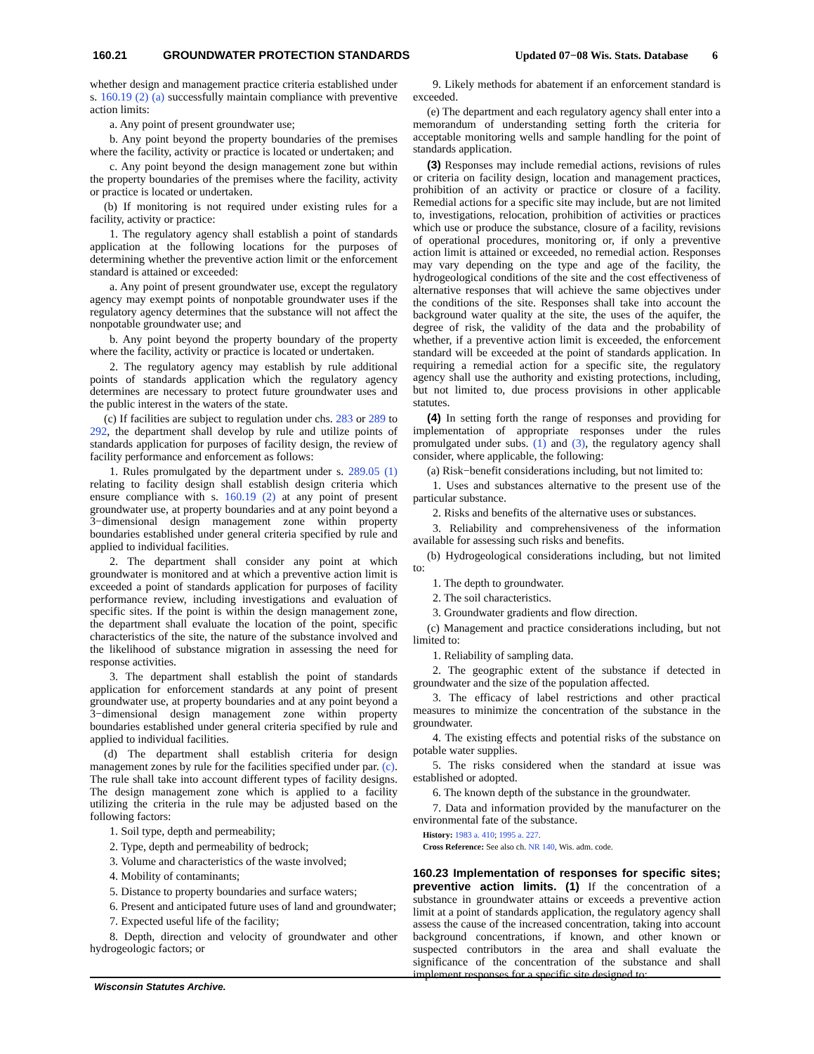160.21 GROUNDWATER PROTECTION STANDARDS Updated 07−08 Wis. Stats. Database 6
whether design and management practice criteria established under s. 160.19 (2) (a) successfully maintain compliance with preventive action limits:
a. Any point of present groundwater use;
b. Any point beyond the property boundaries of the premises where the facility, activity or practice is located or undertaken; and
c. Any point beyond the design management zone but within the property boundaries of the premises where the facility, activity or practice is located or undertaken.
(b) If monitoring is not required under existing rules for a facility, activity or practice:
1. The regulatory agency shall establish a point of standards application at the following locations for the purposes of determining whether the preventive action limit or the enforcement standard is attained or exceeded:
a. Any point of present groundwater use, except the regulatory agency may exempt points of nonpotable groundwater uses if the regulatory agency determines that the substance will not affect the nonpotable groundwater use; and
b. Any point beyond the property boundary of the property where the facility, activity or practice is located or undertaken.
2. The regulatory agency may establish by rule additional points of standards application which the regulatory agency determines are necessary to protect future groundwater uses and the public interest in the waters of the state.
(c) If facilities are subject to regulation under chs. 283 or 289 to 292, the department shall develop by rule and utilize points of standards application for purposes of facility design, the review of facility performance and enforcement as follows:
1. Rules promulgated by the department under s. 289.05 (1) relating to facility design shall establish design criteria which ensure compliance with s. 160.19 (2) at any point of present groundwater use, at property boundaries and at any point beyond a 3−dimensional design management zone within property boundaries established under general criteria specified by rule and applied to individual facilities.
2. The department shall consider any point at which groundwater is monitored and at which a preventive action limit is exceeded a point of standards application for purposes of facility performance review, including investigations and evaluation of specific sites. If the point is within the design management zone, the department shall evaluate the location of the point, specific characteristics of the site, the nature of the substance involved and the likelihood of substance migration in assessing the need for response activities.
3. The department shall establish the point of standards application for enforcement standards at any point of present groundwater use, at property boundaries and at any point beyond a 3−dimensional design management zone within property boundaries established under general criteria specified by rule and applied to individual facilities.
(d) The department shall establish criteria for design management zones by rule for the facilities specified under par. (c). The rule shall take into account different types of facility designs. The design management zone which is applied to a facility utilizing the criteria in the rule may be adjusted based on the following factors:
1. Soil type, depth and permeability;
2. Type, depth and permeability of bedrock;
3. Volume and characteristics of the waste involved;
4. Mobility of contaminants;
5. Distance to property boundaries and surface waters;
6. Present and anticipated future uses of land and groundwater;
7. Expected useful life of the facility;
8. Depth, direction and velocity of groundwater and other hydrogeologic factors; or
9. Likely methods for abatement if an enforcement standard is exceeded.
(e) The department and each regulatory agency shall enter into a memorandum of understanding setting forth the criteria for acceptable monitoring wells and sample handling for the point of standards application.
(3) Responses may include remedial actions, revisions of rules or criteria on facility design, location and management practices, prohibition of an activity or practice or closure of a facility. Remedial actions for a specific site may include, but are not limited to, investigations, relocation, prohibition of activities or practices which use or produce the substance, closure of a facility, revisions of operational procedures, monitoring or, if only a preventive action limit is attained or exceeded, no remedial action. Responses may vary depending on the type and age of the facility, the hydrogeological conditions of the site and the cost effectiveness of alternative responses that will achieve the same objectives under the conditions of the site. Responses shall take into account the background water quality at the site, the uses of the aquifer, the degree of risk, the validity of the data and the probability of whether, if a preventive action limit is exceeded, the enforcement standard will be exceeded at the point of standards application. In requiring a remedial action for a specific site, the regulatory agency shall use the authority and existing protections, including, but not limited to, due process provisions in other applicable statutes.
(4) In setting forth the range of responses and providing for implementation of appropriate responses under the rules promulgated under subs. (1) and (3), the regulatory agency shall consider, where applicable, the following:
(a) Risk−benefit considerations including, but not limited to:
1. Uses and substances alternative to the present use of the particular substance.
2. Risks and benefits of the alternative uses or substances.
3. Reliability and comprehensiveness of the information available for assessing such risks and benefits.
(b) Hydrogeological considerations including, but not limited to:
1. The depth to groundwater.
2. The soil characteristics.
3. Groundwater gradients and flow direction.
(c) Management and practice considerations including, but not limited to:
1. Reliability of sampling data.
2. The geographic extent of the substance if detected in groundwater and the size of the population affected.
3. The efficacy of label restrictions and other practical measures to minimize the concentration of the substance in the groundwater.
4. The existing effects and potential risks of the substance on potable water supplies.
5. The risks considered when the standard at issue was established or adopted.
6. The known depth of the substance in the groundwater.
7. Data and information provided by the manufacturer on the environmental fate of the substance.
History: 1983 a. 410; 1995 a. 227.
Cross Reference: See also ch. NR 140, Wis. adm. code.
160.23 Implementation of responses for specific sites; preventive action limits.
(1) If the concentration of a substance in groundwater attains or exceeds a preventive action limit at a point of standards application, the regulatory agency shall assess the cause of the increased concentration, taking into account background concentrations, if known, and other known or suspected contributors in the area and shall evaluate the significance of the concentration of the substance and shall implement responses for a specific site designed to:
Wisconsin Statutes Archive.